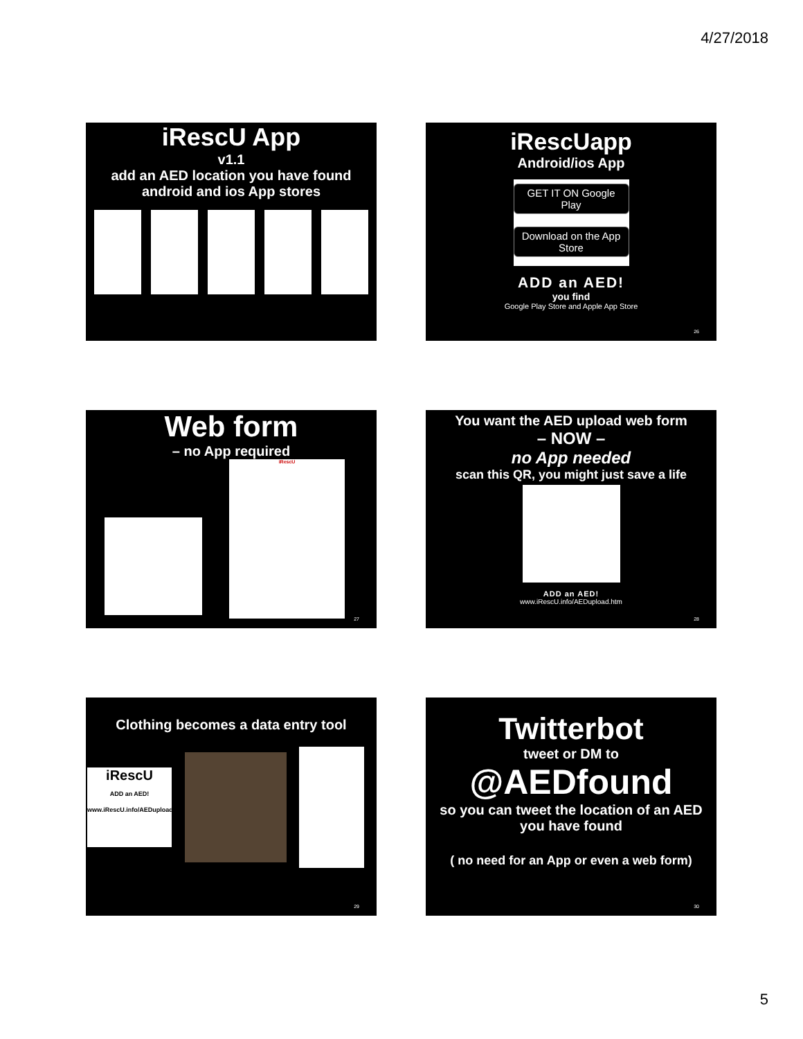4/27/2018
iRescU App
v1.1
add an AED location you have found
android and ios App stores
iRescUapp
Android/ios App
GET IT ON Google Play
Download on the App Store
ADD an AED!
you find
Google Play Store and Apple App Store
26
Web form
– no App required
iRescU
27
You want the AED upload web form
– NOW –
no App needed
scan this QR, you might just save a life
ADD an AED!
www.iRescU.info/AEDupload.htm
28
Clothing becomes a data entry tool
iRescU
ADD an AED!
www.iRescU.info/AEDupload.htm
29
Twitterbot
tweet or DM to
@AEDfound
so you can tweet the location of an AED you have found
( no need for an App or even a web form)
30
5